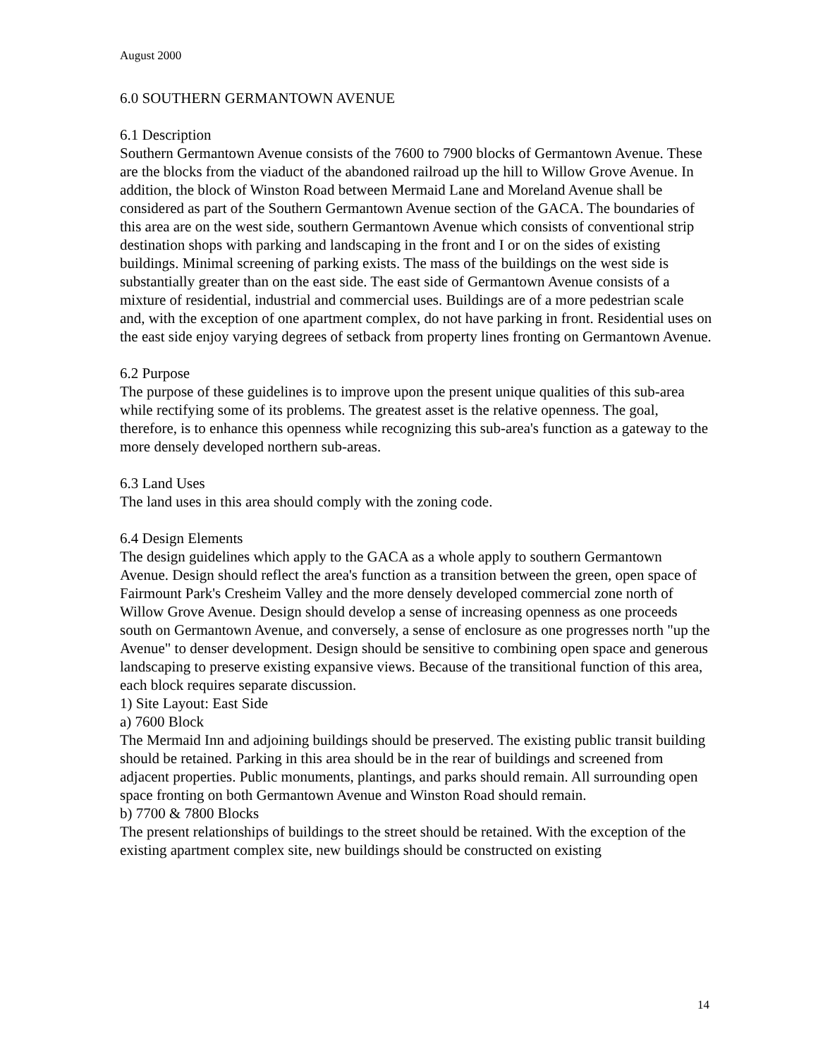August 2000
6.0 SOUTHERN GERMANTOWN AVENUE
6.1 Description
Southern Germantown Avenue consists of the 7600 to 7900 blocks of Germantown Avenue. These are the blocks from the viaduct of the abandoned railroad up the hill to Willow Grove Avenue. In addition, the block of Winston Road between Mermaid Lane and Moreland Avenue shall be considered as part of the Southern Germantown Avenue section of the GACA. The boundaries of this area are on the west side, southern Germantown Avenue which consists of conventional strip destination shops with parking and landscaping in the front and I or on the sides of existing buildings. Minimal screening of parking exists. The mass of the buildings on the west side is substantially greater than on the east side. The east side of Germantown Avenue consists of a mixture of residential, industrial and commercial uses. Buildings are of a more pedestrian scale and, with the exception of one apartment complex, do not have parking in front. Residential uses on the east side enjoy varying degrees of setback from property lines fronting on Germantown Avenue.
6.2 Purpose
The purpose of these guidelines is to improve upon the present unique qualities of this sub-area while rectifying some of its problems. The greatest asset is the relative openness. The goal, therefore, is to enhance this openness while recognizing this sub-area's function as a gateway to the more densely developed northern sub-areas.
6.3 Land Uses
The land uses in this area should comply with the zoning code.
6.4 Design Elements
The design guidelines which apply to the GACA as a whole apply to southern Germantown Avenue. Design should reflect the area's function as a transition between the green, open space of Fairmount Park's Cresheim Valley and the more densely developed commercial zone north of Willow Grove Avenue. Design should develop a sense of increasing openness as one proceeds south on Germantown Avenue, and conversely, a sense of enclosure as one progresses north "up the Avenue" to denser development. Design should be sensitive to combining open space and generous landscaping to preserve existing expansive views. Because of the transitional function of this area, each block requires separate discussion.
1) Site Layout: East Side
a) 7600 Block
The Mermaid Inn and adjoining buildings should be preserved. The existing public transit building should be retained. Parking in this area should be in the rear of buildings and screened from adjacent properties. Public monuments, plantings, and parks should remain. All surrounding open space fronting on both Germantown Avenue and Winston Road should remain.
b) 7700 & 7800 Blocks
The present relationships of buildings to the street should be retained. With the exception of the existing apartment complex site, new buildings should be constructed on existing
14